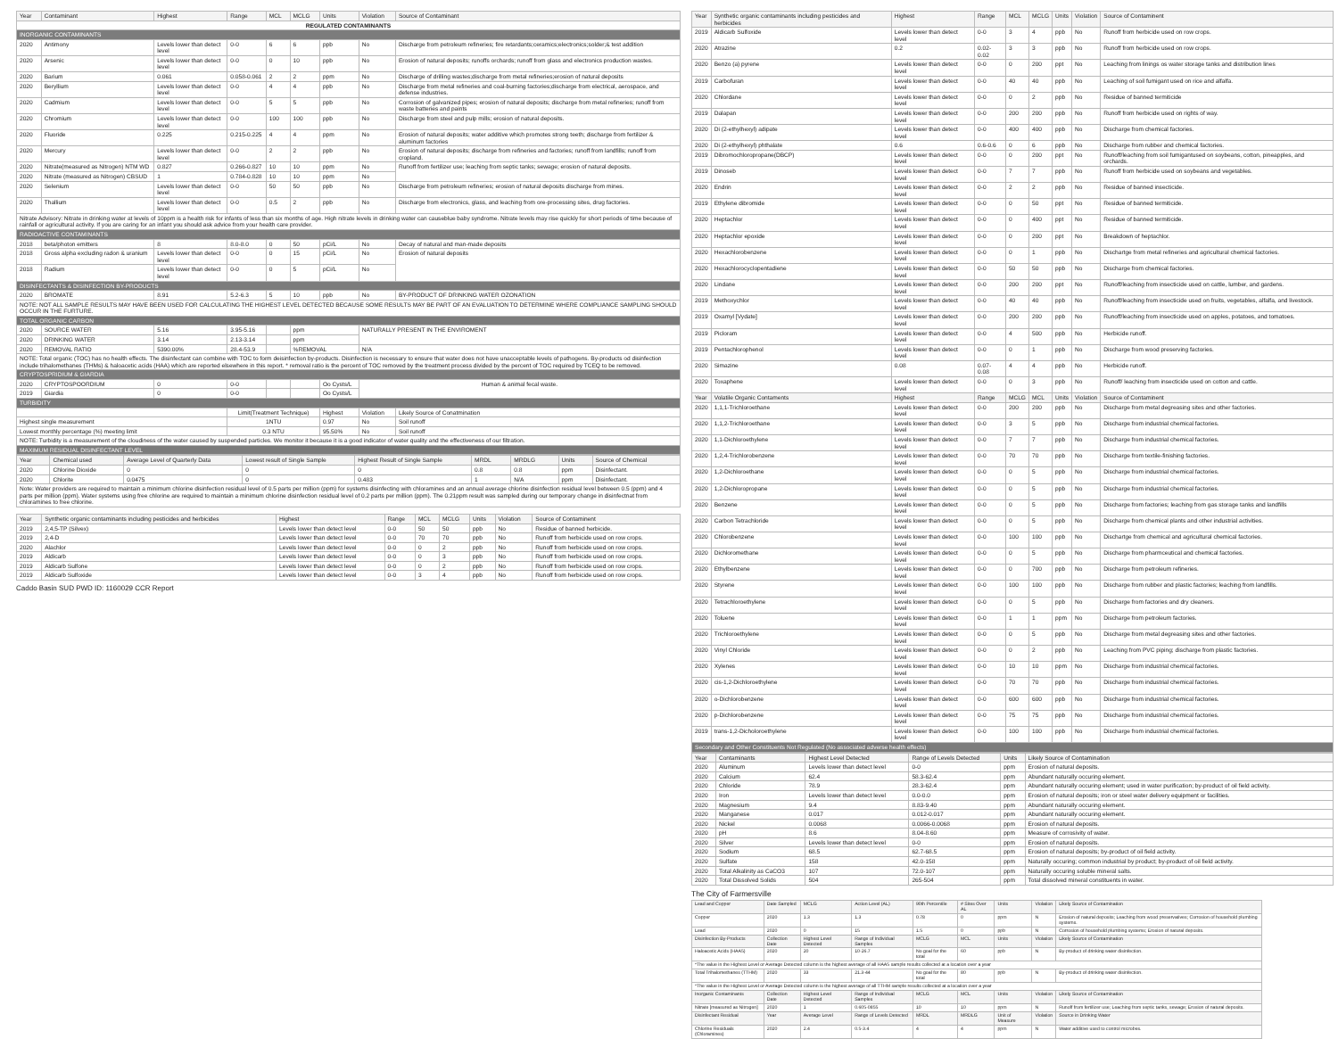| Year | Contaminant | Highest | Range | MCL | MCLG | Units | Violation | Source of Contaminant |
| --- | --- | --- | --- | --- | --- | --- | --- | --- |
| REGULATED CONTAMINANTS | | | | | | | | |
| INORGANIC CONTAMINANTS | | | | | | | | |
| 2020 | Antimony | Levels lower than detect level | 0-0 | 6 | 6 | ppb | No | Discharge from petroleum refineries; fire retardants;ceramics;electronics;solder;& test addition |
| 2020 | Arsenic | Levels lower than detect level | 0-0 | 0 | 10 | ppb | No | Erosion of natural deposits; runoffs orchards; runoff from glass and electronics production wastes. |
| 2020 | Barium | 0.061 | 0.058-0.061 | 2 | 2 | ppm | No | Discharge of drilling wastes;discharge from metal refineries;erosion of natural deposits |
| 2020 | Beryllium | Levels lower than detect level | 0-0 | 4 | 4 | ppb | No | Discharge from metal refineries and coal-burning factories;discharge from electrical, aerospace, and defense industries. |
| 2020 | Cadmium | Levels lower than detect level | 0-0 | 5 | 5 | ppb | No | Corrosion of galvanized pipes; erosion of natural deposits; discharge from metal refineries; runoff from waste batteries and paints |
| 2020 | Chromium | Levels lower than detect level | 0-0 | 100 | 100 | ppb | No | Discharge from steel and pulp mills; erosion of natural deposits. |
| 2020 | Fluoride | 0.225 | 0.215-0.225 | 4 | 4 | ppm | No | Erosion of natural deposits; water additive which promotes strong teeth; discharge from fertilizer & aluminum factories |
| 2020 | Mercury | Levels lower than detect level | 0-0 | 2 | 2 | ppb | No | Erosion of natural deposits; discharge from refineries and factories; runoff from landfills; runoff from cropland. |
| 2020 | Nitrate(measured as Nitrogen) NTM WD | 0.827 | 0.266-0.827 | 10 | 10 | ppm | No | Runoff from fertilizer use; leaching from septic tanks; sewage; erosion of natural deposits. |
| 2020 | Nitrate (measured as Nitrogen) CBSUD | 1 | 0.784-0.828 | 10 | 10 | ppm | No | |
| 2020 | Selenium | Levels lower than detect level | 0-0 | 50 | 50 | ppb | No | Discharge from petroleum refineries; erosion of natural deposits discharge from mines. |
| 2020 | Thallium | Levels lower than detect level | 0-0 | 0.5 | 2 | ppb | No | Discharge from electronics, glass, and leaching from ore-processing sites, drug factories. |
| Nitrate Advisory: Nitrate in drinking water at levels of 10ppm is a health risk for infants of less than six months of age. High nitrate levels in drinking water can causeblue baby syndrome. Nitrate levels may rise quickly for short periods of time because of rainfall or agricultural activity. If you are caring for an infant you should ask advice from your health care provider. | | | | | | | | |
| RADIOACTIVE CONTAMINANTS | | | | | | | | |
| 2018 | beta/photon emitters | 8 | 8.0-8.0 | 0 | 50 | pCi/L | No | Decay of natural and man-made deposits |
| 2018 | Gross alpha excluding radon & uranium | Levels lower than detect level | 0-0 | 0 | 15 | pCi/L | No | Erosion of natural deposits |
| 2018 | Radium | Levels lower than detect level | 0-0 | 0 | 5 | pCi/L | No | |
| DISINFECTANTS & DISINFECTION BY-PRODUCTS | | | | | | | | |
| 2020 | BROMATE | 8.91 | 5.2-6.3 | 5 | 10 | ppb | No | BY-PRODUCT OF DRINKING WATER OZONATION |
| NOTE: NOT ALL SAMPLE RESULTS MAY HAVE BEEN USED FOR CALCULATING THE HIGHEST LEVEL DETECTED BECAUSE SOME RESULTS MAY BE PART OF AN EVALUATION TO DETERMINE WHERE COMPLIANCE SAMPLING SHOULD OCCUR IN THE FURTURE. | | | | | | | | |
| TOTAL ORGANIC CARBON | | | | | | | | |
| 2020 | SOURCE WATER | 5.16 | 3.95-5.16 | | ppm | | NATURALLY PRESENT IN THE ENVIROMENT | |
| 2020 | DRINKING WATER | 3.14 | 2.13-3.14 | | ppm | | | |
| 2020 | REMOVAL RATIO | 5390.00% | 28.4-53.9 | | %REMOVAL | | N/A | |
| NOTE: Total organic (TOC) has no health effects. The disinfectant can combine with TOC to form deisinfection by-products. Disinfection is necessary to ensure that water does not have unacceptable levels of pathogens. By-products od disinfection include trihalomethanes (THMs) & haloacetic acids (HAA) which are reported elsewhere in this report. * removal ratio is the percent of TOC removed by the treatment process divided by the percent of TOC required by TCEQ to be removed. | | | | | | | | |
| CRYPTOSPRIDIUM & GIARDIA | | | | | | | | |
| 2020 | CRYPTOSPOORDIUM | 0 | 0-0 | | | Oo Cysts/L | Human & animal fecal waste. | |
| 2019 | Giardia | 0 | 0-0 | | | Oo Cysts/L | | |
| TURBIDITY | | | | | | | | |
| | | | Limit(Treatment Technique) | | | Highest | Violation | Likely Source of Conatmination |
| Highest single measurement | | | 1NTU | | | 0.97 | No | Soil runoff |
| Lowest monthly percentage (%) meeting limit | | | 0.3 NTU | | | 95.50% | No | Soil runoff |
| NOTE: Turbidity is a measurement of the cloudiness of the water caused by suspended particles. We monitor it because it is a good indicator of water quality and the effectiveness of our filtration. | | | | | | | | |
| MAXIMUM RESIDUAL DISINFECTANT LEVEL | | | | | | | | |
| Year | Chemical used | Average Level of Quarterly Data | Lowest result of Single Sample | Highest Result of Single Sample | MRDL | MRDLG | Units | Source of Chemical |
| --- | --- | --- | --- | --- | --- | --- | --- | --- |
| 2020 | Chlorine Dioxide | 0 | 0 | 0 | 0.8 | 0.8 | ppm | Disinfectant. |
| 2020 | Chlorite | 0.0475 | 0 | 0.483 | 1 | N/A | ppm | Disinfectant. |
| Note: Water providers are required to maintain a minimum chlorine disinfection residual level of 0.5 parts per million (ppm) for systems disinfecting with chloramines and an annual average chlorine disinfection residual level between 0.5 (ppm) and 4 parts per million (ppm). Water systems using free chlorine are required to maintain a minimum chlorine disinfection residual level of 0.2 parts per million (ppm). The 0.21ppm result was sampled during our temporary change in disinfectnat from chloramines to free chlorine. | | | | | | | | |
| Year | Synthetic organic contaminants including pesticides and herbicides | Highest | Range | MCL | MCLG | Units | Violation | Source of Contaminent |
| --- | --- | --- | --- | --- | --- | --- | --- | --- |
| 2019 | 2,4,5-TP (Silvex) | Levels lower than detect level | 0-0 | 50 | 50 | ppb | No | Residue of banned herbicide. |
| 2019 | 2,4-D | Levels lower than detect level | 0-0 | 70 | 70 | ppb | No | Runoff from herbicide used on row crops. |
| 2020 | Alachlor | Levels lower than detect level | 0-0 | 0 | 2 | ppb | No | Runoff from herbicide used on row crops. |
| 2019 | Aldicarb | Levels lower than detect level | 0-0 | 0 | 3 | ppb | No | Runoff from herbicide used on row crops. |
| 2019 | Aldicarb Sulfone | Levels lower than detect level | 0-0 | 0 | 2 | ppb | No | Runoff from herbicide used on row crops. |
| 2019 | Aldicarb Sulfoxide | Levels lower than detect level | 0-0 | 3 | 4 | ppb | No | Runoff from herbicide used on row crops. |
Caddo Basin SUD PWD ID: 1160029 CCR Report
| Year | Synthetic organic contaminants including pesticides and herbicides | Highest | Range | MCL | MCLG | Units | Violation | Source of Contaminent |
| --- | --- | --- | --- | --- | --- | --- | --- | --- |
| 2019 | Aldicarb Sulfoxide | Levels lower than detect level | 0-0 | 3 | 4 | ppb | No | Runoff from herbicide used on row crops. |
| 2020 | Atrazine | 0.2 | 0.02-0.02 | 3 | 3 | ppb | No | Runoff from herbicide used on row crops. |
| 2020 | Benzo (a) pyrene | Levels lower than detect level | 0-0 | 0 | 200 | ppt | No | Leaching from linings os water storage tanks and distribution lines |
| 2019 | Carbofuran | Levels lower than detect level | 0-0 | 40 | 40 | ppb | No | Leaching of soil fumigant used on rice and alfalfa. |
| 2020 | Chlordane | Levels lower than detect level | 0-0 | 0 | 2 | ppb | No | Residue of banned termiticide |
| 2019 | Dalapan | Levels lower than detect level | 0-0 | 200 | 200 | ppb | No | Runoff from herbicide used on rights of way. |
| 2020 | Di (2-ethylhexyl) adipate | Levels lower than detect level | 0-0 | 400 | 400 | ppb | No | Discharge from chemical factories. |
| 2020 | Di (2-ethylhexyl) phthalate | 0.6 | 0.6-0.6 | 0 | 6 | ppb | No | Discharge from rubber and chemical factories. |
| 2019 | Dibromochloropropane(DBCP) | Levels lower than detect level | 0-0 | 0 | 200 | ppt | No | Runoff/leaching from soil fumigantused on soybeans, cotton, pineapples, and orchards. |
| 2019 | Dinoseb | Levels lower than detect level | 0-0 | 7 | 7 | ppb | No | Runoff from herbicide used on soybeans and vegetables. |
| 2020 | Endrin | Levels lower than detect level | 0-0 | 2 | 2 | ppb | No | Residue of banned insecticide. |
| 2019 | Ethylene dibromide | Levels lower than detect level | 0-0 | 0 | 50 | ppt | No | Residue of banned termiticide. |
| 2020 | Heptachlor | Levels lower than detect level | 0-0 | 0 | 400 | ppt | No | Residue of banned termiticide. |
| 2020 | Heptachlor epoxide | Levels lower than detect level | 0-0 | 0 | 200 | ppt | No | Breakdown of heptachlor. |
| 2020 | Hexachlorobenzene | Levels lower than detect level | 0-0 | 0 | 1 | ppb | No | Dischartge from metal refineries and agricultural chemical factories. |
| 2020 | Hexachlorocyclopentadiene | Levels lower than detect level | 0-0 | 50 | 50 | ppb | No | Discharge from chemical factories. |
| 2020 | Lindane | Levels lower than detect level | 0-0 | 200 | 200 | ppt | No | Runoff/leaching from insecticide used on cattle, lumber, and gardens. |
| 2019 | Methoxychlor | Levels lower than detect level | 0-0 | 40 | 40 | ppb | No | Runoff/leaching from insecticide used on fruits, vegetables, alfalfa, and livestock. |
| 2019 | Oxamyl [Vydate] | Levels lower than detect level | 0-0 | 200 | 200 | ppb | No | Runoff/leaching from insecticide used on apples, potatoes, and tomatoes. |
| 2019 | Picloram | Levels lower than detect level | 0-0 | 4 | 500 | ppb | No | Herbicide runoff. |
| 2019 | Pentachlorophenol | Levels lower than detect level | 0-0 | 0 | 1 | ppb | No | Discharge from wood preserving factories. |
| 2020 | Simazine | 0.08 | 0.07-0.08 | 4 | 4 | ppb | No | Herbicide runoff. |
| 2020 | Toxaphene | Levels lower than detect level | 0-0 | 0 | 3 | ppb | No | Runoff/ leaching from insecticide used on cotton and cattle. |
| Year | Volatile Organic Contaments | Highest | Range | MCLG | MCL | Units | Violation | Source of Contaminent |
| 2020 | 1,1,1-Trichloroethane | Levels lower than detect level | 0-0 | 200 | 200 | ppb | No | Discharge from metal degreasing sites and other factories. |
| 2020 | 1,1,2-Trichloroethane | Levels lower than detect level | 0-0 | 3 | 5 | ppb | No | Discharge from industrial chemical factories. |
| 2020 | 1,1-Dichloroethylene | Levels lower than detect level | 0-0 | 7 | 7 | ppb | No | Discharge from industrial chemical factories. |
| 2020 | 1,2,4-Trichlorobenzene | Levels lower than detect level | 0-0 | 70 | 70 | ppb | No | Discharge from textile-finishing factories. |
| 2020 | 1,2-Dichloroethane | Levels lower than detect level | 0-0 | 0 | 5 | ppb | No | Discharge from industrial chemical factories. |
| 2020 | 1,2-Dichloropropane | Levels lower than detect level | 0-0 | 0 | 5 | ppb | No | Discharge from industrial chemical factories. |
| 2020 | Benzene | Levels lower than detect level | 0-0 | 0 | 5 | ppb | No | Discharge from factories; leaching from gas storage tanks and landfills |
| 2020 | Carbon Tetrachloride | Levels lower than detect level | 0-0 | 0 | 5 | ppb | No | Discharge from chemical plants and other industrial activities. |
| 2020 | Chlorobenzene | Levels lower than detect level | 0-0 | 100 | 100 | ppb | No | Dischartge from chemical and agricultural chemical factories. |
| 2020 | Dichloromethane | Levels lower than detect level | 0-0 | 0 | 5 | ppb | No | Discharge from pharmceutical and chemical factories. |
| 2020 | Ethylbenzene | Levels lower than detect level | 0-0 | 0 | 700 | ppb | No | Discharge from petroleum refineries. |
| 2020 | Styrene | Levels lower than detect level | 0-0 | 100 | 100 | ppb | No | Discharge from rubber and plastic factories; leaching from landfills. |
| 2020 | Tetrachloroethylene | Levels lower than detect level | 0-0 | 0 | 5 | ppb | No | Discharge from factories and dry cleaners. |
| 2020 | Toluene | Levels lower than detect level | 0-0 | 1 | 1 | ppm | No | Discharge from petroleum factories. |
| 2020 | Trichloroethylene | Levels lower than detect level | 0-0 | 0 | 5 | ppb | No | Discharge from metal degreasing sites and other factories. |
| 2020 | Vinyl Chloride | Levels lower than detect level | 0-0 | 0 | 2 | ppb | No | Leaching from PVC piping; discharge from plastic factories. |
| 2020 | Xylenes | Levels lower than detect level | 0-0 | 10 | 10 | ppm | No | Discharge from industrial chemical factories. |
| 2020 | cis-1,2-Dichloroethylene | Levels lower than detect level | 0-0 | 70 | 70 | ppb | No | Discharge from industrial chemical factories. |
| 2020 | o-Dichlorobenzene | Levels lower than detect level | 0-0 | 600 | 600 | ppb | No | Discharge from industrial chemical factories. |
| 2020 | p-Dichlorobenzene | Levels lower than detect level | 0-0 | 75 | 75 | ppb | No | Discharge from industrial chemical factories. |
| 2019 | trans-1,2-Dicholoroethylene | Levels lower than detect level | 0-0 | 100 | 100 | ppb | No | Discharge from industrial chemical factories. |
| Secondary and Other Constituents Not Regulated (No associated adverse health effects) | | | | | | | | |
| Year | Contaminants | Highest Level Detected | Range of Levels Detected | Units | Likely Source of Contamination |
| --- | --- | --- | --- | --- | --- |
| 2020 | Aluminum | Levels lower than detect level | 0-0 | ppm | Erosion of natural deposits. |
| 2020 | Calcium | 62.4 | 58.3-62.4 | ppm | Abundant naturally occuring element. |
| 2020 | Chloride | 78.9 | 28.3-62.4 | ppm | Abundant naturally occuring element; used in water purification; by-product of oil field activity. |
| 2020 | Iron | Levels lower than detect level | 0.0-0.0 | ppm | Erosion of natural deposits; iron or steel water delivery equipment or facilities. |
| 2020 | Magnesium | 9.4 | 8.83-9.40 | ppm | Abundant naturally occuring element. |
| 2020 | Manganese | 0.017 | 0.012-0.017 | ppm | Abundant naturally occuring element. |
| 2020 | Nickel | 0.0068 | 0.0066-0.0068 | ppm | Erosion of natural deposits. |
| 2020 | pH | 8.6 | 8.04-8.60 | ppm | Measure of corrosivity of water. |
| 2020 | Silver | Levels lower than detect level | 0-0 | ppm | Erosion of natural deposits. |
| 2020 | Sodium | 68.5 | 62.7-68.5 | ppm | Erosion of natural deposits; by-product of oil field activity. |
| 2020 | Sulfate | 158 | 42.0-158 | ppm | Naturally occuring; common industrial by product; by-product of oil field activity. |
| 2020 | Total Alkalinity as CaCO3 | 107 | 72.0-107 | ppm | Naturally occuring soluble mineral salts. |
| 2020 | Total Dissolved Solids | 504 | 265-504 | ppm | Total dissolved mineral constituents in water. |
The City of Farmersville
| Lead and Copper | Date Sampled | MCLG | Action Level (AL) | 90th Percentile | # Sites Over AL | Units | Violation | Likely Source of Contamination |
| --- | --- | --- | --- | --- | --- | --- | --- | --- |
| Copper | 2020 | 1.3 | 1.3 | 0.78 | 0 | ppm | N | Erosion of natural deposits; Leaching from wood preservatives; Corrosion of household plumbing systems. |
| Lead | 2020 | 0 | 15 | 1.5 | 0 | ppb | N | Corrosion of household plumbing systems; Erosion of natural deposits. |
| Disinfection By-Products | Collection Date | Highest Level Detected | Range of Individual Samples | MCLG | MCL | Units | Violation | Likely Source of Contamination |
| Haloacetic Acids (HAA5) | 2020 | 20 | 10-26.7 | No goal for the total | 60 | ppb | N | By-product of drinking water disinfection. |
| *The value in the Highest Level or Average Detected column is the highest average of all HAA5 sample results collected at a location over a year | | | | | | | | |
| Total Trihalomethanes (TTHM) | 2020 | 33 | 21.3-44 | No goal for the total | 80 | ppb | N | By-product of drinking water disinfection. |
| *The value in the Highest Level or Average Detected column is the highest average of all TTHM sample results collected at a location over a year | | | | | | | | |
| Inorganic Contaminants | Collection Date | Highest Level Detected | Range of Individual Samples | MCLG | MCL | Units | Violation | Likely Source of Contamination |
| Nitrate [measured as Nitrogen] | 2020 | 1 | 0.605-0855 | 10 | 10 | ppm | N | Runoff from fertilizer use; Leaching from septic tanks, sewage; Erosion of natural deposits. |
| Disinfectant Residual | Year | Average Level | Range of Levels Detected | MRDL | MRDLG | Unit of Measure | Violation | Source in Drinking Water |
| Chlorine Residuals (Chloramines) | 2020 | 2.4 | 0.5-3.4 | 4 | 4 | ppm | N | Water additive used to control microbes. |